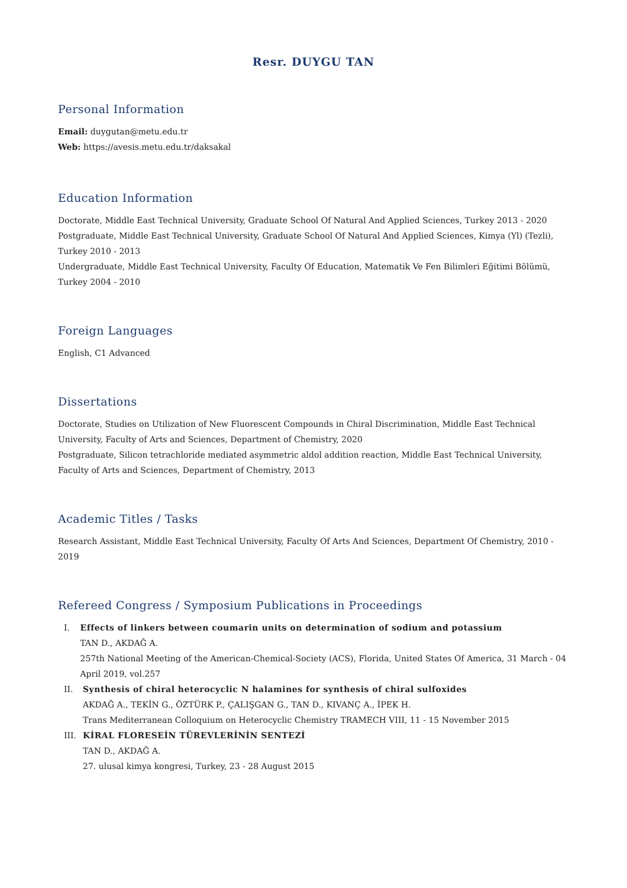Resr. DUYGU TAN
Personal Information
Email: duygutan@metu.edu.tr
Web: https://avesis.metu.edu.tr/daksakal
Education Information
Doctorate, Middle East Technical University, Graduate School Of Natural And Applied Sciences, Turkey 2013 - 2020
Postgraduate, Middle East Technical University, Graduate School Of Natural And Applied Sciences, Kimya (Yl) (Tezli), Turkey 2010 - 2013
Undergraduate, Middle East Technical University, Faculty Of Education, Matematik Ve Fen Bilimleri Eğitimi Bölümü, Turkey 2004 - 2010
Foreign Languages
English, C1 Advanced
Dissertations
Doctorate, Studies on Utilization of New Fluorescent Compounds in Chiral Discrimination, Middle East Technical University, Faculty of Arts and Sciences, Department of Chemistry, 2020
Postgraduate, Silicon tetrachloride mediated asymmetric aldol addition reaction, Middle East Technical University, Faculty of Arts and Sciences, Department of Chemistry, 2013
Academic Titles / Tasks
Research Assistant, Middle East Technical University, Faculty Of Arts And Sciences, Department Of Chemistry, 2010 - 2019
Refereed Congress / Symposium Publications in Proceedings
I.
Effects of linkers between coumarin units on determination of sodium and potassium
TAN D., AKDAĞ A.
257th National Meeting of the American-Chemical-Society (ACS), Florida, United States Of America, 31 March - 04 April 2019, vol.257
II.
Synthesis of chiral heterocyclic N halamines for synthesis of chiral sulfoxides
AKDAĞ A., TEKİN G., ÖZTÜRK P., ÇALIŞGAN G., TAN D., KIVANÇ A., İPEK H.
Trans Mediterranean Colloquium on Heterocyclic Chemistry TRAMECH VIII, 11 - 15 November 2015
III.
KİRAL FLORESEİN TÜREVLERİNİN SENTEZİ
TAN D., AKDAĞ A.
27. ulusal kimya kongresi, Turkey, 23 - 28 August 2015